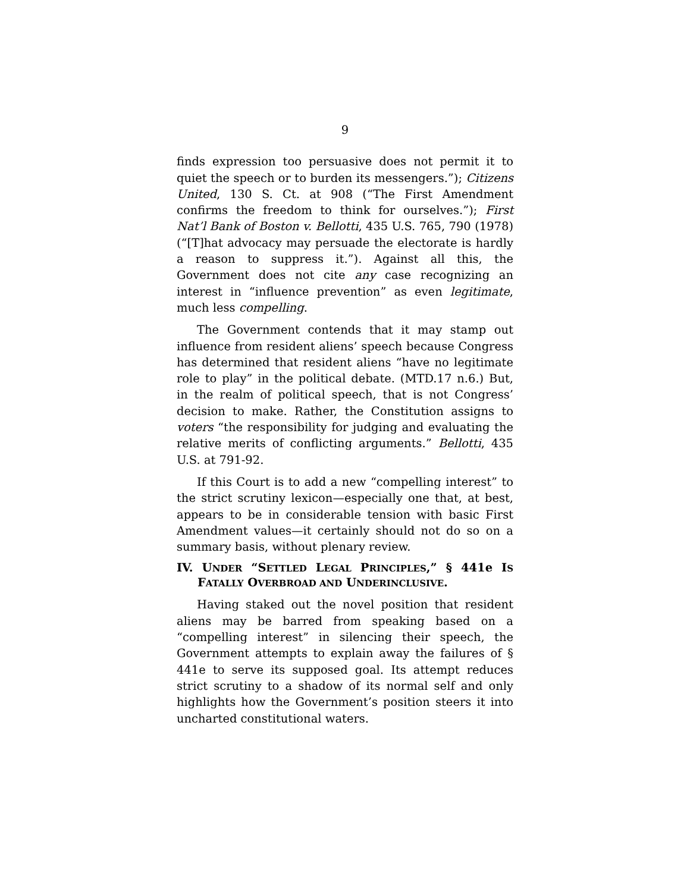9
finds expression too persuasive does not permit it to quiet the speech or to burden its messengers.”); Citizens United, 130 S. Ct. at 908 (“The First Amendment confirms the freedom to think for ourselves.”); First Nat’l Bank of Boston v. Bellotti, 435 U.S. 765, 790 (1978) (“[T]hat advocacy may persuade the electorate is hardly a reason to suppress it.”). Against all this, the Government does not cite any case recognizing an interest in “influence prevention” as even legitimate, much less compelling.
The Government contends that it may stamp out influence from resident aliens’ speech because Congress has determined that resident aliens “have no legitimate role to play” in the political debate. (MTD.17 n.6.) But, in the realm of political speech, that is not Congress’ decision to make. Rather, the Constitution assigns to voters “the responsibility for judging and evaluating the relative merits of conflicting arguments.” Bellotti, 435 U.S. at 791-92.
If this Court is to add a new “compelling interest” to the strict scrutiny lexicon—especially one that, at best, appears to be in considerable tension with basic First Amendment values—it certainly should not do so on a summary basis, without plenary review.
IV. UNDER “SETTLED LEGAL PRINCIPLES,” § 441e IS FATALLY OVERBROAD AND UNDERINCLUSIVE.
Having staked out the novel position that resident aliens may be barred from speaking based on a “compelling interest” in silencing their speech, the Government attempts to explain away the failures of § 441e to serve its supposed goal. Its attempt reduces strict scrutiny to a shadow of its normal self and only highlights how the Government’s position steers it into uncharted constitutional waters.